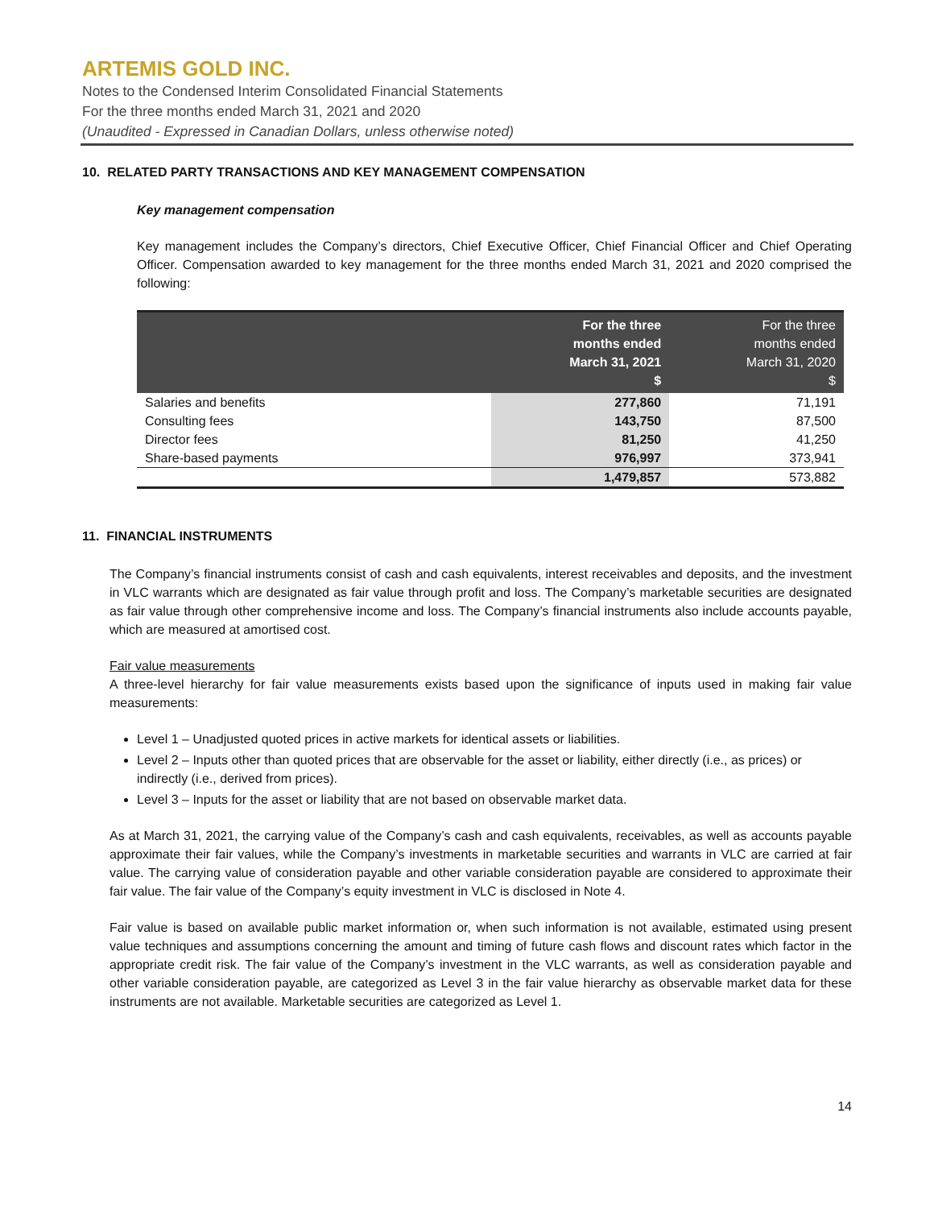ARTEMIS GOLD INC.
Notes to the Condensed Interim Consolidated Financial Statements
For the three months ended March 31, 2021 and 2020
(Unaudited - Expressed in Canadian Dollars, unless otherwise noted)
10. RELATED PARTY TRANSACTIONS AND KEY MANAGEMENT COMPENSATION
Key management compensation
Key management includes the Company’s directors, Chief Executive Officer, Chief Financial Officer and Chief Operating Officer. Compensation awarded to key management for the three months ended March 31, 2021 and 2020 comprised the following:
| | For the three months ended March 31, 2021 $ | For the three months ended March 31, 2020 $ |
| --- | --- | --- |
| Salaries and benefits | 277,860 | 71,191 |
| Consulting fees | 143,750 | 87,500 |
| Director fees | 81,250 | 41,250 |
| Share-based payments | 976,997 | 373,941 |
| | 1,479,857 | 573,882 |
11. FINANCIAL INSTRUMENTS
The Company’s financial instruments consist of cash and cash equivalents, interest receivables and deposits, and the investment in VLC warrants which are designated as fair value through profit and loss. The Company’s marketable securities are designated as fair value through other comprehensive income and loss. The Company’s financial instruments also include accounts payable, which are measured at amortised cost.
Fair value measurements
A three-level hierarchy for fair value measurements exists based upon the significance of inputs used in making fair value measurements:
Level 1 – Unadjusted quoted prices in active markets for identical assets or liabilities.
Level 2 – Inputs other than quoted prices that are observable for the asset or liability, either directly (i.e., as prices) or indirectly (i.e., derived from prices).
Level 3 – Inputs for the asset or liability that are not based on observable market data.
As at March 31, 2021, the carrying value of the Company’s cash and cash equivalents, receivables, as well as accounts payable approximate their fair values, while the Company’s investments in marketable securities and warrants in VLC are carried at fair value. The carrying value of consideration payable and other variable consideration payable are considered to approximate their fair value. The fair value of the Company’s equity investment in VLC is disclosed in Note 4.
Fair value is based on available public market information or, when such information is not available, estimated using present value techniques and assumptions concerning the amount and timing of future cash flows and discount rates which factor in the appropriate credit risk. The fair value of the Company’s investment in the VLC warrants, as well as consideration payable and other variable consideration payable, are categorized as Level 3 in the fair value hierarchy as observable market data for these instruments are not available. Marketable securities are categorized as Level 1.
14